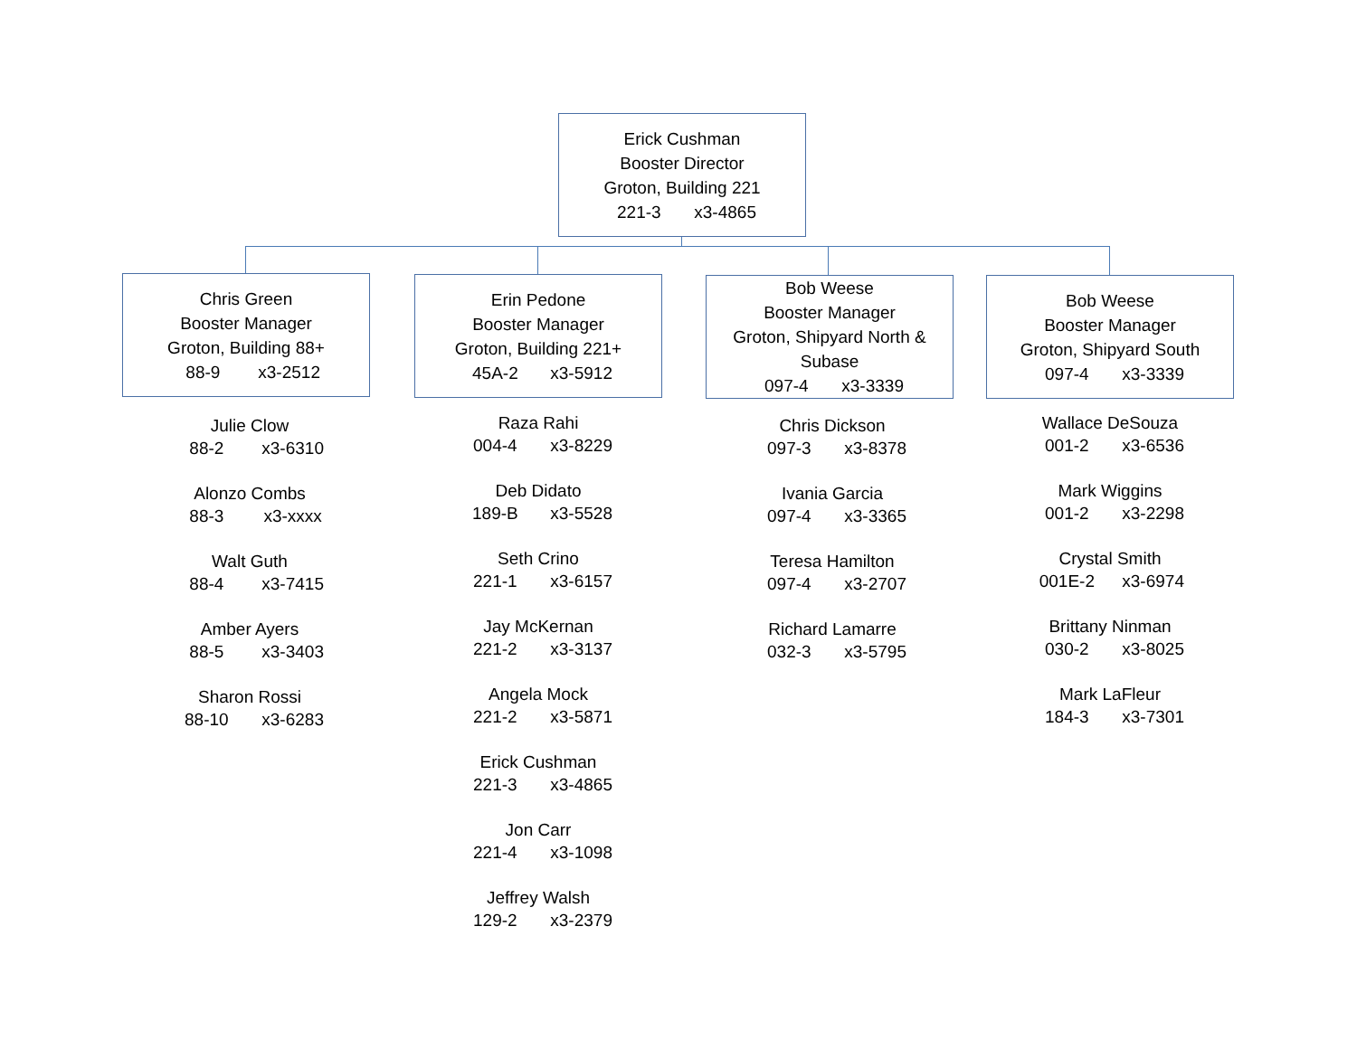Erick Cushman
Booster Director
Groton, Building 221
221-3 x3-4865
Chris Green
Booster Manager
Groton, Building 88+
88-9 x3-2512
Erin Pedone
Booster Manager
Groton, Building 221+
45A-2 x3-5912
Bob Weese
Booster Manager
Groton, Shipyard North &
Subase
097-4 x3-3339
Bob Weese
Booster Manager
Groton, Shipyard South
097-4 x3-3339
Julie Clow
88-2 x3-6310
Alonzo Combs
88-3 x3-xxxx
Walt Guth
88-4 x3-7415
Amber Ayers
88-5 x3-3403
Sharon Rossi
88-10 x3-6283
Raza Rahi
004-4 x3-8229
Deb Didato
189-B x3-5528
Seth Crino
221-1 x3-6157
Jay McKernan
221-2 x3-3137
Angela Mock
221-2 x3-5871
Erick Cushman
221-3 x3-4865
Jon Carr
221-4 x3-1098
Jeffrey Walsh
129-2 x3-2379
Chris Dickson
097-3 x3-8378
Ivania Garcia
097-4 x3-3365
Teresa Hamilton
097-4 x3-2707
Richard Lamarre
032-3 x3-5795
Wallace DeSouza
001-2 x3-6536
Mark Wiggins
001-2 x3-2298
Crystal Smith
001E-2 x3-6974
Brittany Ninman
030-2 x3-8025
Mark LaFleur
184-3 x3-7301